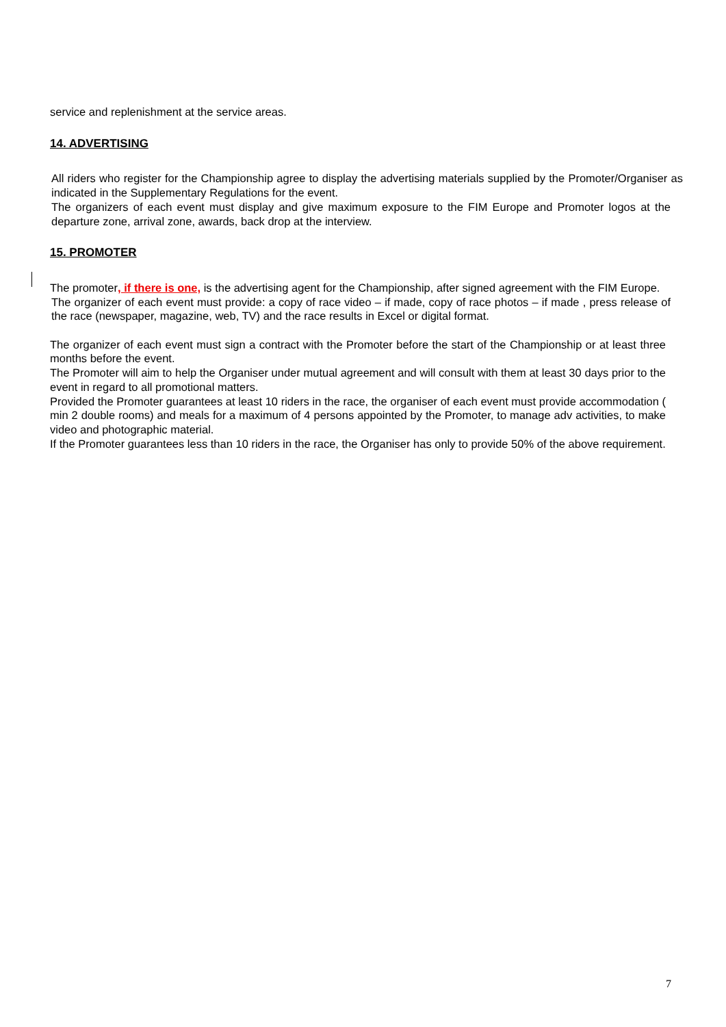service and replenishment at the service areas.
14. ADVERTISING
All riders who register for the Championship agree to display the advertising materials supplied by the Promoter/Organiser as indicated in the Supplementary Regulations for the event.
The organizers of each event must display and give maximum exposure to the FIM Europe and Promoter logos at the departure zone, arrival zone, awards, back drop at the interview.
15. PROMOTER
The promoter, if there is one, is the advertising agent for the Championship, after signed agreement with the FIM Europe.
The organizer of each event must provide: a copy of race video – if made, copy of race photos – if made , press release of the race (newspaper, magazine, web, TV) and the race results in Excel or digital format.
The organizer of each event must sign a contract with the Promoter before the start of the Championship or at least three months before the event.
The Promoter will aim to help the Organiser under mutual agreement and will consult with them at least 30 days prior to the event in regard to all promotional matters.
Provided the Promoter guarantees at least 10 riders in the race, the organiser of each event must provide accommodation ( min 2 double rooms) and meals for a maximum of 4 persons appointed by the Promoter, to manage adv activities, to make video and photographic material.
If the Promoter guarantees less than 10 riders in the race, the Organiser has only to provide 50% of the above requirement.
7